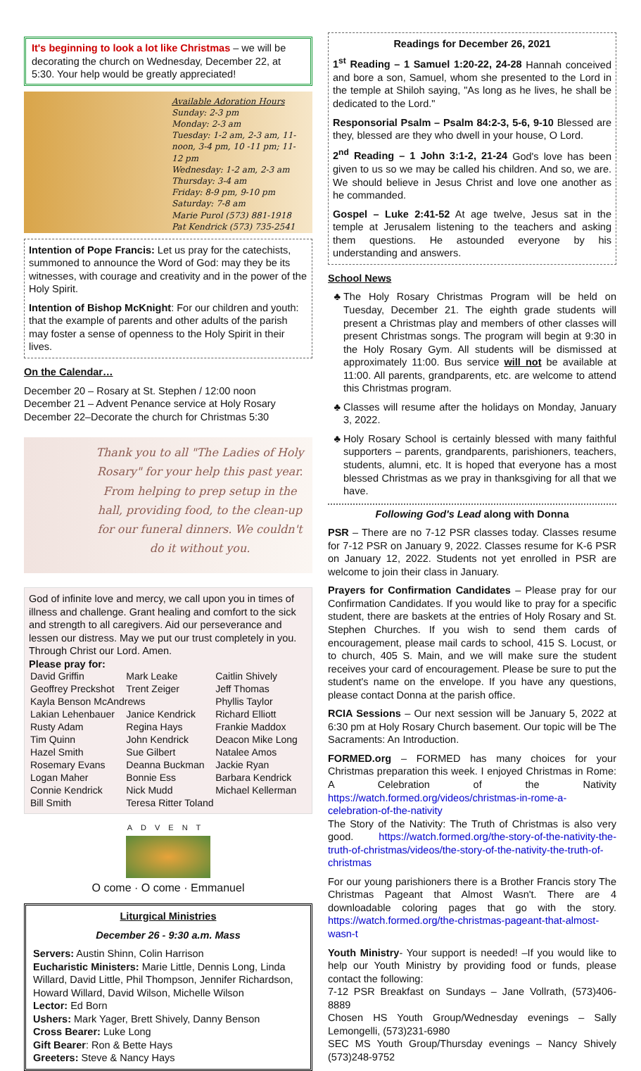It's beginning to look a lot like Christmas – we will be decorating the church on Wednesday, December 22, at 5:30. Your help would be greatly appreciated!
Available Adoration Hours
Sunday: 2-3 pm
Monday: 2-3 am
Tuesday: 1-2 am, 2-3 am, 11-noon, 3-4 pm, 10 -11 pm; 11-12 pm
Wednesday: 1-2 am, 2-3 am
Thursday: 3-4 am
Friday: 8-9 pm, 9-10 pm
Saturday: 7-8 am
Marie Purol (573) 881-1918
Pat Kendrick (573) 735-2541
Intention of Pope Francis: Let us pray for the catechists, summoned to announce the Word of God: may they be its witnesses, with courage and creativity and in the power of the Holy Spirit.
Intention of Bishop McKnight: For our children and youth: that the example of parents and other adults of the parish may foster a sense of openness to the Holy Spirit in their lives.
On the Calendar…
December 20 – Rosary at St. Stephen / 12:00 noon
December 21 – Advent Penance service at Holy Rosary
December 22–Decorate the church for Christmas 5:30
Thank you to all "The Ladies of Holy Rosary" for your help this past year. From helping to prep setup in the hall, providing food, to the clean-up for our funeral dinners. We couldn't do it without you.
God of infinite love and mercy, we call upon you in times of illness and challenge. Grant healing and comfort to the sick and strength to all caregivers. Aid our perseverance and lessen our distress. May we put our trust completely in you. Through Christ our Lord. Amen.
Please pray for:
| David Griffin | Mark Leake | Caitlin Shively |
| Geoffrey Preckshot | Trent Zeiger | Jeff Thomas |
| Kayla Benson McAndrews | | Phyllis Taylor |
| Lakian Lehenbauer | Janice Kendrick | Richard Elliott |
| Rusty Adam | Regina Hays | Frankie Maddox |
| Tim Quinn | John Kendrick | Deacon Mike Long |
| Hazel Smith | Sue Gilbert | Natalee Amos |
| Rosemary Evans | Deanna Buckman | Jackie Ryan |
| Logan Maher | Bonnie Ess | Barbara Kendrick |
| Connie Kendrick | Nick Mudd | Michael Kellerman |
| Bill Smith | Teresa Ritter Toland | |
ADVENT
O come · O come · Emmanuel
Liturgical Ministries
December 26 - 9:30 a.m. Mass
Servers: Austin Shinn, Colin Harrison
Eucharistic Ministers: Marie Little, Dennis Long, Linda Willard, David Little, Phil Thompson, Jennifer Richardson, Howard Willard, David Wilson, Michelle Wilson
Lector: Ed Born
Ushers: Mark Yager, Brett Shively, Danny Benson
Cross Bearer: Luke Long
Gift Bearer: Ron & Bette Hays
Greeters: Steve & Nancy Hays
Readings for December 26, 2021
1<sup>st</sup> Reading – 1 Samuel 1:20-22, 24-28 Hannah conceived and bore a son, Samuel, whom she presented to the Lord in the temple at Shiloh saying, "As long as he lives, he shall be dedicated to the Lord."
Responsorial Psalm – Psalm 84:2-3, 5-6, 9-10 Blessed are they, blessed are they who dwell in your house, O Lord.
2<sup>nd</sup> Reading – 1 John 3:1-2, 21-24 God's love has been given to us so we may be called his children. And so, we are. We should believe in Jesus Christ and love one another as he commanded.
Gospel – Luke 2:41-52 At age twelve, Jesus sat in the temple at Jerusalem listening to the teachers and asking them questions. He astounded everyone by his understanding and answers.
School News
The Holy Rosary Christmas Program will be held on Tuesday, December 21. The eighth grade students will present a Christmas play and members of other classes will present Christmas songs. The program will begin at 9:30 in the Holy Rosary Gym. All students will be dismissed at approximately 11:00. Bus service will not be available at 11:00. All parents, grandparents, etc. are welcome to attend this Christmas program.
Classes will resume after the holidays on Monday, January 3, 2022.
Holy Rosary School is certainly blessed with many faithful supporters – parents, grandparents, parishioners, teachers, students, alumni, etc. It is hoped that everyone has a most blessed Christmas as we pray in thanksgiving for all that we have.
Following God's Lead along with Donna
PSR – There are no 7-12 PSR classes today. Classes resume for 7-12 PSR on January 9, 2022. Classes resume for K-6 PSR on January 12, 2022. Students not yet enrolled in PSR are welcome to join their class in January.
Prayers for Confirmation Candidates – Please pray for our Confirmation Candidates. If you would like to pray for a specific student, there are baskets at the entries of Holy Rosary and St. Stephen Churches. If you wish to send them cards of encouragement, please mail cards to school, 415 S. Locust, or to church, 405 S. Main, and we will make sure the student receives your card of encouragement. Please be sure to put the student's name on the envelope. If you have any questions, please contact Donna at the parish office.
RCIA Sessions – Our next session will be January 5, 2022 at 6:30 pm at Holy Rosary Church basement. Our topic will be The Sacraments: An Introduction.
FORMED.org – FORMED has many choices for your Christmas preparation this week. I enjoyed Christmas in Rome: A Celebration of the Nativity https://watch.formed.org/videos/christmas-in-rome-a-celebration-of-the-nativity
The Story of the Nativity: The Truth of Christmas is also very good. https://watch.formed.org/the-story-of-the-nativity-the-truth-of-christmas/videos/the-story-of-the-nativity-the-truth-of-christmas
For our young parishioners there is a Brother Francis story The Christmas Pageant that Almost Wasn't. There are 4 downloadable coloring pages that go with the story. https://watch.formed.org/the-christmas-pageant-that-almost-wasn-t
Youth Ministry- Your support is needed! –If you would like to help our Youth Ministry by providing food or funds, please contact the following:
7-12 PSR Breakfast on Sundays – Jane Vollrath, (573)406-8889
Chosen HS Youth Group/Wednesday evenings – Sally Lemongelli, (573)231-6980
SEC MS Youth Group/Thursday evenings – Nancy Shively (573)248-9752